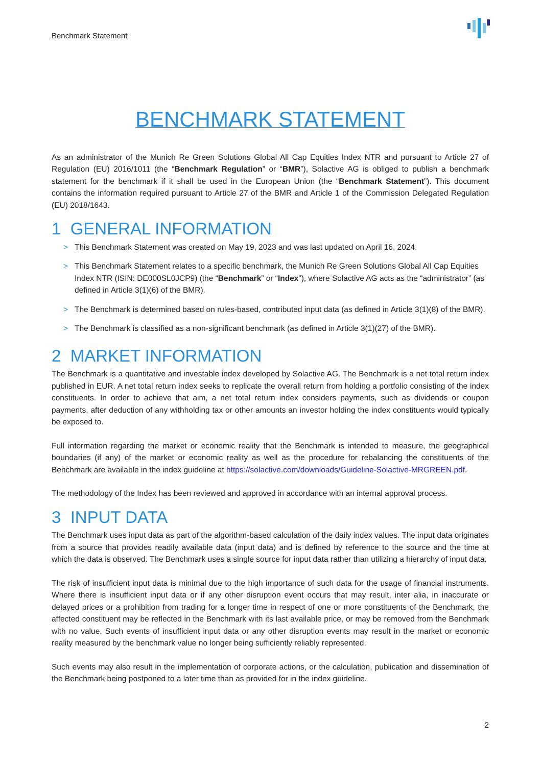Benchmark Statement
BENCHMARK STATEMENT
As an administrator of the Munich Re Green Solutions Global All Cap Equities Index NTR and pursuant to Article 27 of Regulation (EU) 2016/1011 (the “Benchmark Regulation” or “BMR”), Solactive AG is obliged to publish a benchmark statement for the benchmark if it shall be used in the European Union (the “Benchmark Statement”). This document contains the information required pursuant to Article 27 of the BMR and Article 1 of the Commission Delegated Regulation (EU) 2018/1643.
1 GENERAL INFORMATION
> This Benchmark Statement was created on May 19, 2023 and was last updated on April 16, 2024.
> This Benchmark Statement relates to a specific benchmark, the Munich Re Green Solutions Global All Cap Equities Index NTR (ISIN: DE000SL0JCP9) (the “Benchmark” or “Index”), where Solactive AG acts as the “administrator” (as defined in Article 3(1)(6) of the BMR).
> The Benchmark is determined based on rules-based, contributed input data (as defined in Article 3(1)(8) of the BMR).
> The Benchmark is classified as a non-significant benchmark (as defined in Article 3(1)(27) of the BMR).
2 MARKET INFORMATION
The Benchmark is a quantitative and investable index developed by Solactive AG. The Benchmark is a net total return index published in EUR. A net total return index seeks to replicate the overall return from holding a portfolio consisting of the index constituents. In order to achieve that aim, a net total return index considers payments, such as dividends or coupon payments, after deduction of any withholding tax or other amounts an investor holding the index constituents would typically be exposed to.
Full information regarding the market or economic reality that the Benchmark is intended to measure, the geographical boundaries (if any) of the market or economic reality as well as the procedure for rebalancing the constituents of the Benchmark are available in the index guideline at https://solactive.com/downloads/Guideline-Solactive-MRGREEN.pdf.
The methodology of the Index has been reviewed and approved in accordance with an internal approval process.
3 INPUT DATA
The Benchmark uses input data as part of the algorithm-based calculation of the daily index values. The input data originates from a source that provides readily available data (input data) and is defined by reference to the source and the time at which the data is observed. The Benchmark uses a single source for input data rather than utilizing a hierarchy of input data.
The risk of insufficient input data is minimal due to the high importance of such data for the usage of financial instruments. Where there is insufficient input data or if any other disruption event occurs that may result, inter alia, in inaccurate or delayed prices or a prohibition from trading for a longer time in respect of one or more constituents of the Benchmark, the affected constituent may be reflected in the Benchmark with its last available price, or may be removed from the Benchmark with no value. Such events of insufficient input data or any other disruption events may result in the market or economic reality measured by the benchmark value no longer being sufficiently reliably represented.
Such events may also result in the implementation of corporate actions, or the calculation, publication and dissemination of the Benchmark being postponed to a later time than as provided for in the index guideline.
2